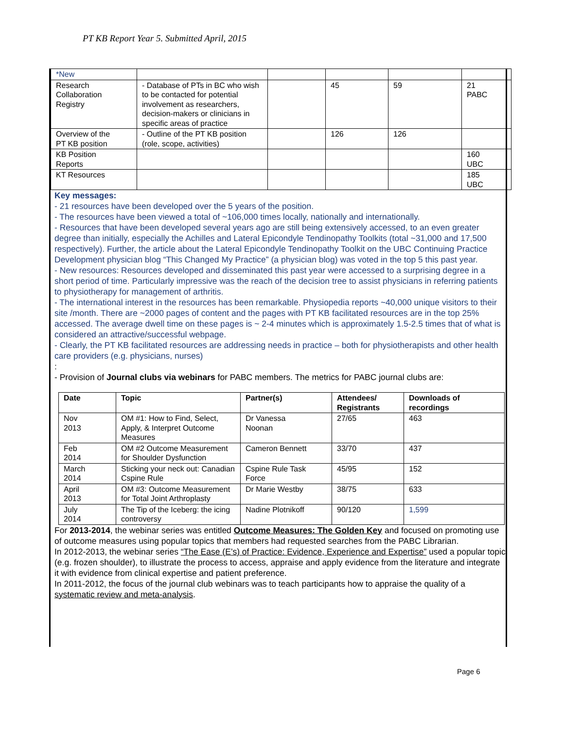PT KB Report Year 5. Submitted April, 2015
| *New | | | | | |
| Research Collaboration Registry | - Database of PTs in BC who wish to be contacted for potential involvement as researchers, decision-makers or clinicians in specific areas of practice | | 45 | 59 | 21 PABC |
| Overview of the PT KB position | - Outline of the PT KB position (role, scope, activities) | | 126 | 126 | |
| KB Position Reports | | | | | 160 UBC |
| KT Resources | | | | | 185 UBC |
Key messages:
- 21 resources have been developed over the 5 years of the position.
- The resources have been viewed a total of ~106,000 times locally, nationally and internationally.
- Resources that have been developed several years ago are still being extensively accessed, to an even greater degree than initially, especially the Achilles and Lateral Epicondyle Tendinopathy Toolkits (total ~31,000 and 17,500 respectively). Further, the article about the Lateral Epicondyle Tendinopathy Toolkit on the UBC Continuing Practice Development physician blog “This Changed My Practice” (a physician blog) was voted in the top 5 this past year.
- New resources: Resources developed and disseminated this past year were accessed to a surprising degree in a short period of time. Particularly impressive was the reach of the decision tree to assist physicians in referring patients to physiotherapy for management of arthritis.
- The international interest in the resources has been remarkable. Physiopedia reports ~40,000 unique visitors to their site /month. There are ~2000 pages of content and the pages with PT KB facilitated resources are in the top 25% accessed. The average dwell time on these pages is ~ 2-4 minutes which is approximately 1.5-2.5 times that of what is considered an attractive/successful webpage.
- Clearly, the PT KB facilitated resources are addressing needs in practice – both for physiotherapists and other health care providers (e.g. physicians, nurses)
:
- Provision of Journal clubs via webinars for PABC members. The metrics for PABC journal clubs are:
| Date | Topic | Partner(s) | Attendees/ Registrants | Downloads of recordings |
| --- | --- | --- | --- | --- |
| Nov 2013 | OM #1: How to Find, Select, Apply, & Interpret Outcome Measures | Dr Vanessa Noonan | 27/65 | 463 |
| Feb 2014 | OM #2 Outcome Measurement for Shoulder Dysfunction | Cameron Bennett | 33/70 | 437 |
| March 2014 | Sticking your neck out: Canadian Cspine Rule | Cspine Rule Task Force | 45/95 | 152 |
| April 2013 | OM #3: Outcome Measurement for Total Joint Arthroplasty | Dr Marie Westby | 38/75 | 633 |
| July 2014 | The Tip of the Iceberg: the icing controversy | Nadine Plotnikoff | 90/120 | 1,599 |
For 2013-2014, the webinar series was entitled Outcome Measures: The Golden Key and focused on promoting use of outcome measures using popular topics that members had requested searches from the PABC Librarian.
In 2012-2013, the webinar series “The Ease (E’s) of Practice: Evidence, Experience and Expertise” used a popular topic (e.g. frozen shoulder), to illustrate the process to access, appraise and apply evidence from the literature and integrate it with evidence from clinical expertise and patient preference.
In 2011-2012, the focus of the journal club webinars was to teach participants how to appraise the quality of a systematic review and meta-analysis.
Page 6